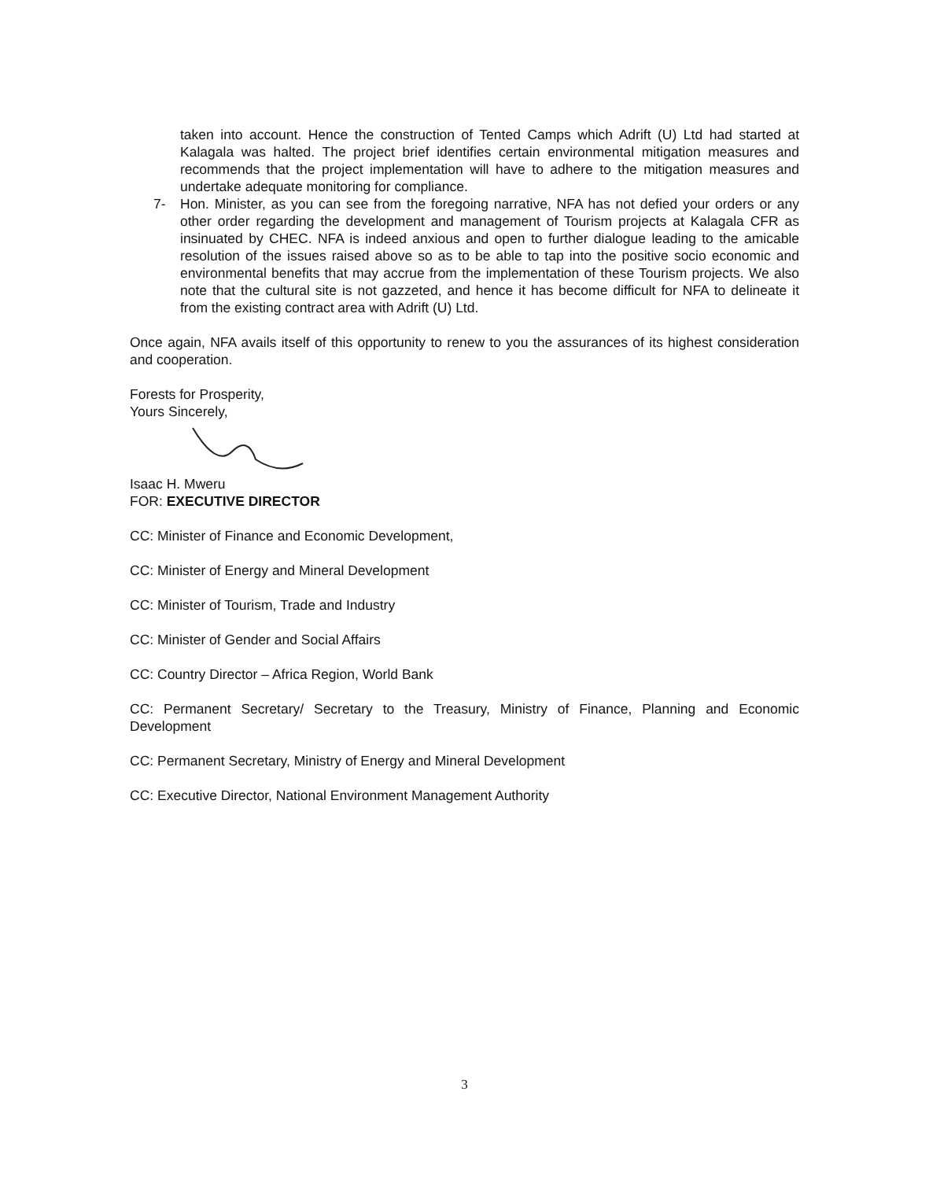taken into account. Hence the construction of Tented Camps which Adrift (U) Ltd had started at Kalagala was halted. The project brief identifies certain environmental mitigation measures and recommends that the project implementation will have to adhere to the mitigation measures and undertake adequate monitoring for compliance.
7- Hon. Minister, as you can see from the foregoing narrative, NFA has not defied your orders or any other order regarding the development and management of Tourism projects at Kalagala CFR as insinuated by CHEC. NFA is indeed anxious and open to further dialogue leading to the amicable resolution of the issues raised above so as to be able to tap into the positive socio economic and environmental benefits that may accrue from the implementation of these Tourism projects. We also note that the cultural site is not gazzeted, and hence it has become difficult for NFA to delineate it from the existing contract area with Adrift (U) Ltd.
Once again, NFA avails itself of this opportunity to renew to you the assurances of its highest consideration and cooperation.
Forests for Prosperity,
Yours Sincerely,
Isaac H. Mweru
FOR: EXECUTIVE DIRECTOR
CC: Minister of Finance and Economic Development,
CC: Minister of Energy and Mineral Development
CC: Minister of Tourism, Trade and Industry
CC: Minister of Gender and Social Affairs
CC: Country Director – Africa Region, World Bank
CC: Permanent Secretary/ Secretary to the Treasury, Ministry of Finance, Planning and Economic Development
CC: Permanent Secretary, Ministry of Energy and Mineral Development
CC: Executive Director, National Environment Management Authority
3